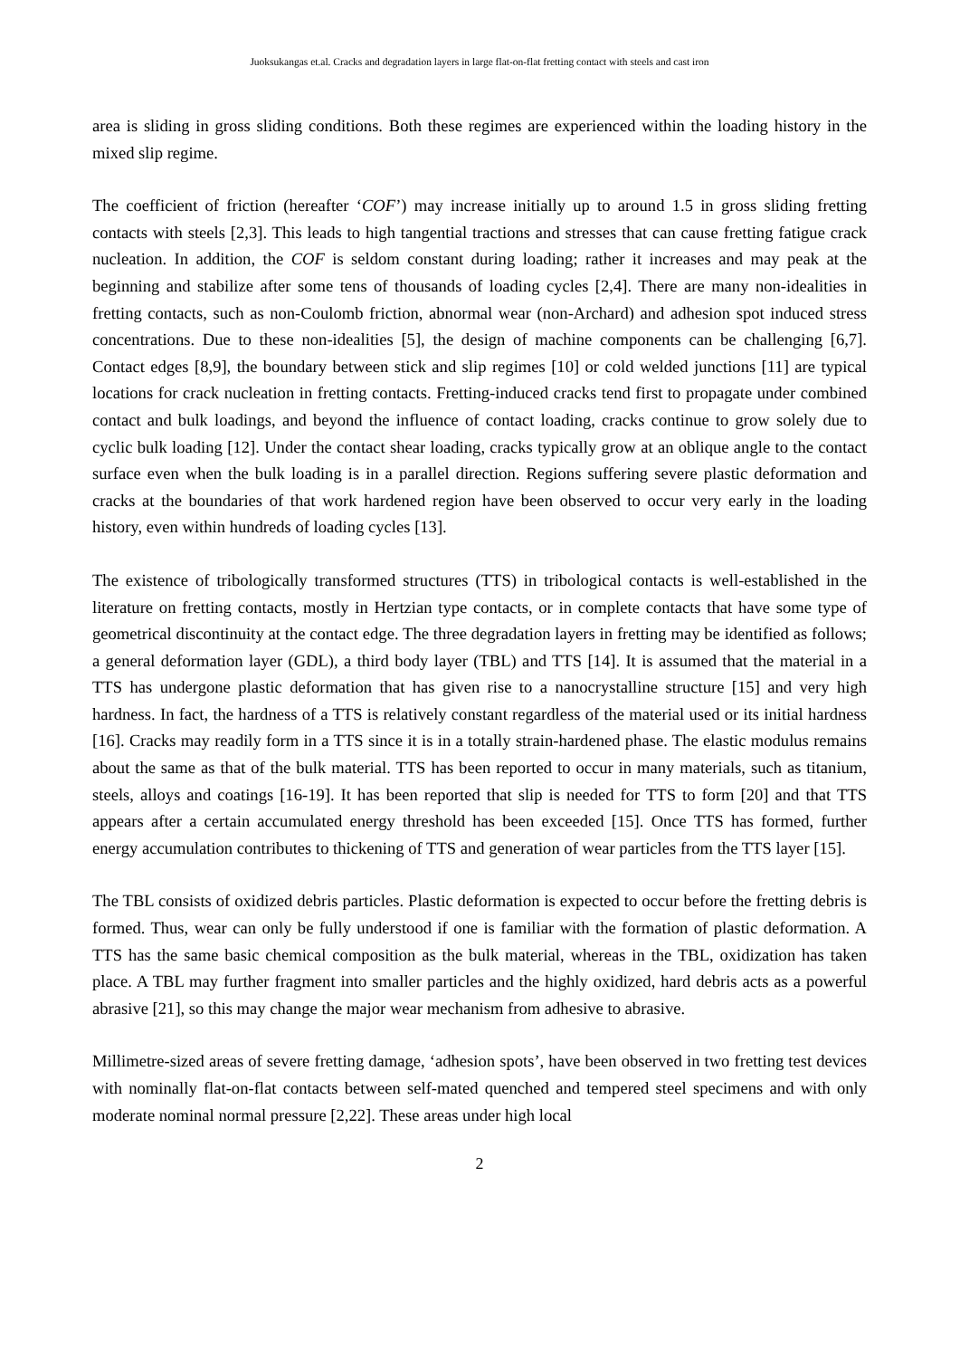Juoksukangas et.al. Cracks and degradation layers in large flat-on-flat fretting contact with steels and cast iron
area is sliding in gross sliding conditions. Both these regimes are experienced within the loading history in the mixed slip regime.
The coefficient of friction (hereafter ‘COF’) may increase initially up to around 1.5 in gross sliding fretting contacts with steels [2,3]. This leads to high tangential tractions and stresses that can cause fretting fatigue crack nucleation. In addition, the COF is seldom constant during loading; rather it increases and may peak at the beginning and stabilize after some tens of thousands of loading cycles [2,4]. There are many non-idealities in fretting contacts, such as non-Coulomb friction, abnormal wear (non-Archard) and adhesion spot induced stress concentrations. Due to these non-idealities [5], the design of machine components can be challenging [6,7]. Contact edges [8,9], the boundary between stick and slip regimes [10] or cold welded junctions [11] are typical locations for crack nucleation in fretting contacts. Fretting-induced cracks tend first to propagate under combined contact and bulk loadings, and beyond the influence of contact loading, cracks continue to grow solely due to cyclic bulk loading [12]. Under the contact shear loading, cracks typically grow at an oblique angle to the contact surface even when the bulk loading is in a parallel direction. Regions suffering severe plastic deformation and cracks at the boundaries of that work hardened region have been observed to occur very early in the loading history, even within hundreds of loading cycles [13].
The existence of tribologically transformed structures (TTS) in tribological contacts is well-established in the literature on fretting contacts, mostly in Hertzian type contacts, or in complete contacts that have some type of geometrical discontinuity at the contact edge. The three degradation layers in fretting may be identified as follows; a general deformation layer (GDL), a third body layer (TBL) and TTS [14]. It is assumed that the material in a TTS has undergone plastic deformation that has given rise to a nanocrystalline structure [15] and very high hardness. In fact, the hardness of a TTS is relatively constant regardless of the material used or its initial hardness [16]. Cracks may readily form in a TTS since it is in a totally strain-hardened phase. The elastic modulus remains about the same as that of the bulk material. TTS has been reported to occur in many materials, such as titanium, steels, alloys and coatings [16-19]. It has been reported that slip is needed for TTS to form [20] and that TTS appears after a certain accumulated energy threshold has been exceeded [15]. Once TTS has formed, further energy accumulation contributes to thickening of TTS and generation of wear particles from the TTS layer [15].
The TBL consists of oxidized debris particles. Plastic deformation is expected to occur before the fretting debris is formed. Thus, wear can only be fully understood if one is familiar with the formation of plastic deformation. A TTS has the same basic chemical composition as the bulk material, whereas in the TBL, oxidization has taken place. A TBL may further fragment into smaller particles and the highly oxidized, hard debris acts as a powerful abrasive [21], so this may change the major wear mechanism from adhesive to abrasive.
Millimetre-sized areas of severe fretting damage, ‘adhesion spots’, have been observed in two fretting test devices with nominally flat-on-flat contacts between self-mated quenched and tempered steel specimens and with only moderate nominal normal pressure [2,22]. These areas under high local
2